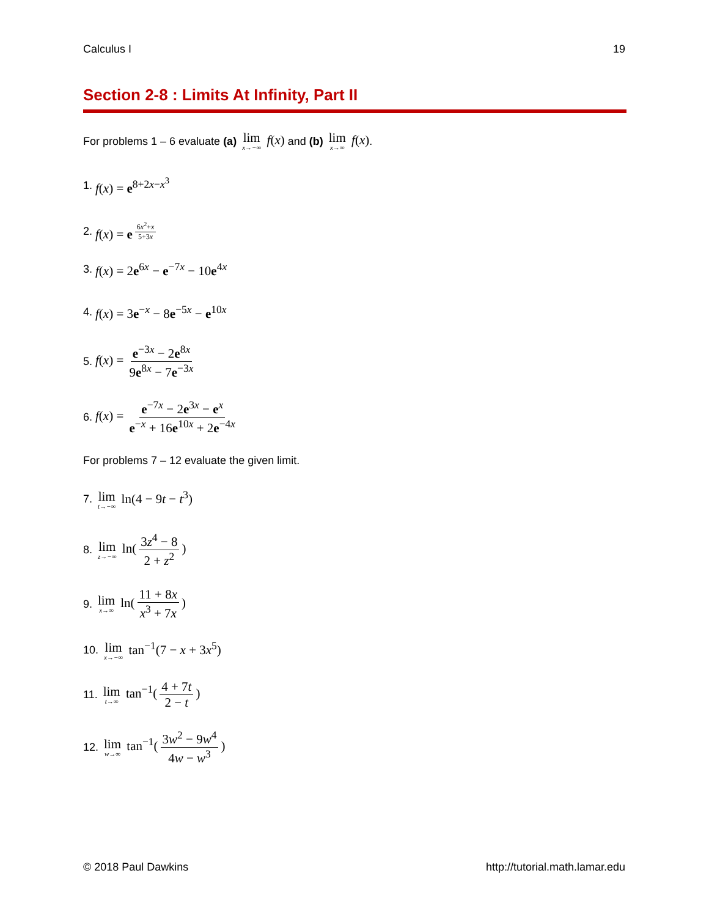Calculus I 19
Section 2-8 : Limits At Infinity, Part II
For problems 1 – 6 evaluate (a) lim x→−∞ f(x) and (b) lim x→∞ f(x).
1. f(x) = e<sup>8+2x−x<sup>3</sup></sup>
2. f(x) = e<sup>6x<sup>2</sup>+x 5+3x</sup>
3. f(x) = 2e<sup>6x</sup> − e<sup>−7x</sup> − 10e<sup>4x</sup>
4. f(x) = 3e<sup>−x</sup> − 8e<sup>−5x</sup> − e<sup>10x</sup>
5. f(x) = e<sup>−3x</sup> − 2e<sup>8x</sup> 9e<sup>8x</sup> − 7e<sup>−3x</sup>
6. f(x) = e<sup>−7x</sup> − 2e<sup>3x</sup> − e<sup>x</sup> e<sup>−x</sup> + 16e<sup>10x</sup> + 2e<sup>−4x</sup>
For problems 7 – 12 evaluate the given limit.
7. lim t→−∞ ln(4 − 9t − t<sup>3</sup>)
8. lim z→−∞ ln(3z<sup>4</sup> − 8 2 + z<sup>2</sup>)
9. lim x→∞ ln(11 + 8x x<sup>3</sup> + 7x)
10. lim x→−∞ tan<sup>−1</sup>(7 − x + 3x<sup>5</sup>)
11. lim t→∞ tan<sup>−1</sup>(4 + 7t 2 − t)
12. lim w→∞ tan<sup>−1</sup>(3w<sup>2</sup> − 9w<sup>4</sup> 4w − w<sup>3</sup>)
© 2018 Paul Dawkins http://tutorial.math.lamar.edu